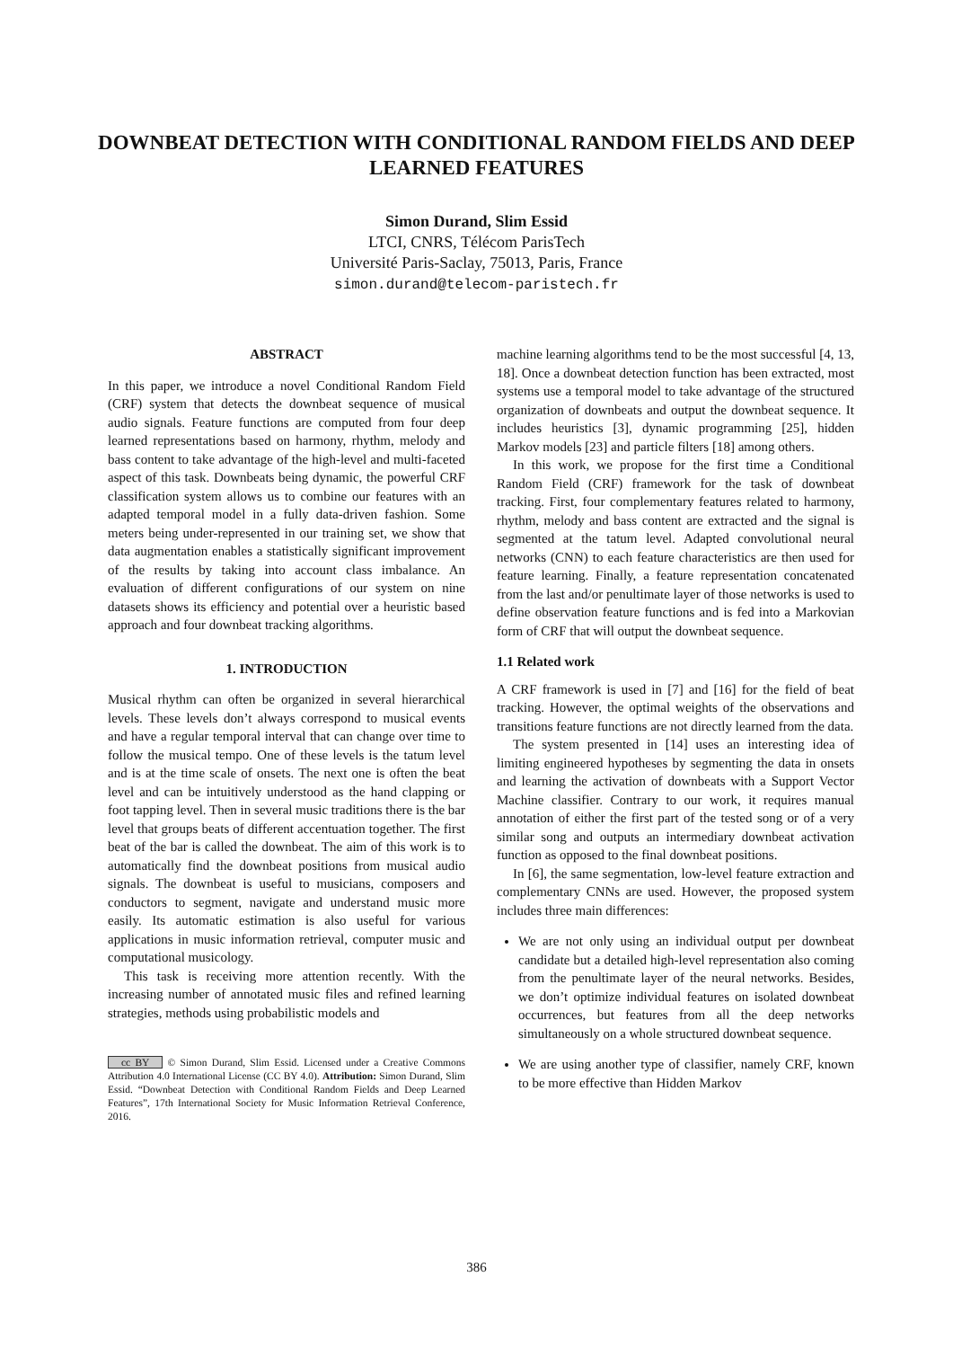DOWNBEAT DETECTION WITH CONDITIONAL RANDOM FIELDS AND DEEP LEARNED FEATURES
Simon Durand, Slim Essid
LTCI, CNRS, Télécom ParisTech
Université Paris-Saclay, 75013, Paris, France
simon.durand@telecom-paristech.fr
ABSTRACT
In this paper, we introduce a novel Conditional Random Field (CRF) system that detects the downbeat sequence of musical audio signals. Feature functions are computed from four deep learned representations based on harmony, rhythm, melody and bass content to take advantage of the high-level and multi-faceted aspect of this task. Downbeats being dynamic, the powerful CRF classification system allows us to combine our features with an adapted temporal model in a fully data-driven fashion. Some meters being under-represented in our training set, we show that data augmentation enables a statistically significant improvement of the results by taking into account class imbalance. An evaluation of different configurations of our system on nine datasets shows its efficiency and potential over a heuristic based approach and four downbeat tracking algorithms.
1. INTRODUCTION
Musical rhythm can often be organized in several hierarchical levels. These levels don’t always correspond to musical events and have a regular temporal interval that can change over time to follow the musical tempo. One of these levels is the tatum level and is at the time scale of onsets. The next one is often the beat level and can be intuitively understood as the hand clapping or foot tapping level. Then in several music traditions there is the bar level that groups beats of different accentuation together. The first beat of the bar is called the downbeat. The aim of this work is to automatically find the downbeat positions from musical audio signals. The downbeat is useful to musicians, composers and conductors to segment, navigate and understand music more easily. Its automatic estimation is also useful for various applications in music information retrieval, computer music and computational musicology.
This task is receiving more attention recently. With the increasing number of annotated music files and refined learning strategies, methods using probabilistic models and
cc BY © Simon Durand, Slim Essid. Licensed under a Creative Commons Attribution 4.0 International License (CC BY 4.0). Attribution: Simon Durand, Slim Essid. “Downbeat Detection with Conditional Random Fields and Deep Learned Features”, 17th International Society for Music Information Retrieval Conference, 2016.
machine learning algorithms tend to be the most successful [4, 13, 18]. Once a downbeat detection function has been extracted, most systems use a temporal model to take advantage of the structured organization of downbeats and output the downbeat sequence. It includes heuristics [3], dynamic programming [25], hidden Markov models [23] and particle filters [18] among others.
In this work, we propose for the first time a Conditional Random Field (CRF) framework for the task of downbeat tracking. First, four complementary features related to harmony, rhythm, melody and bass content are extracted and the signal is segmented at the tatum level. Adapted convolutional neural networks (CNN) to each feature characteristics are then used for feature learning. Finally, a feature representation concatenated from the last and/or penultimate layer of those networks is used to define observation feature functions and is fed into a Markovian form of CRF that will output the downbeat sequence.
1.1 Related work
A CRF framework is used in [7] and [16] for the field of beat tracking. However, the optimal weights of the observations and transitions feature functions are not directly learned from the data.
The system presented in [14] uses an interesting idea of limiting engineered hypotheses by segmenting the data in onsets and learning the activation of downbeats with a Support Vector Machine classifier. Contrary to our work, it requires manual annotation of either the first part of the tested song or of a very similar song and outputs an intermediary downbeat activation function as opposed to the final downbeat positions.
In [6], the same segmentation, low-level feature extraction and complementary CNNs are used. However, the proposed system includes three main differences:
We are not only using an individual output per downbeat candidate but a detailed high-level representation also coming from the penultimate layer of the neural networks. Besides, we don’t optimize individual features on isolated downbeat occurrences, but features from all the deep networks simultaneously on a whole structured downbeat sequence.
We are using another type of classifier, namely CRF, known to be more effective than Hidden Markov
386